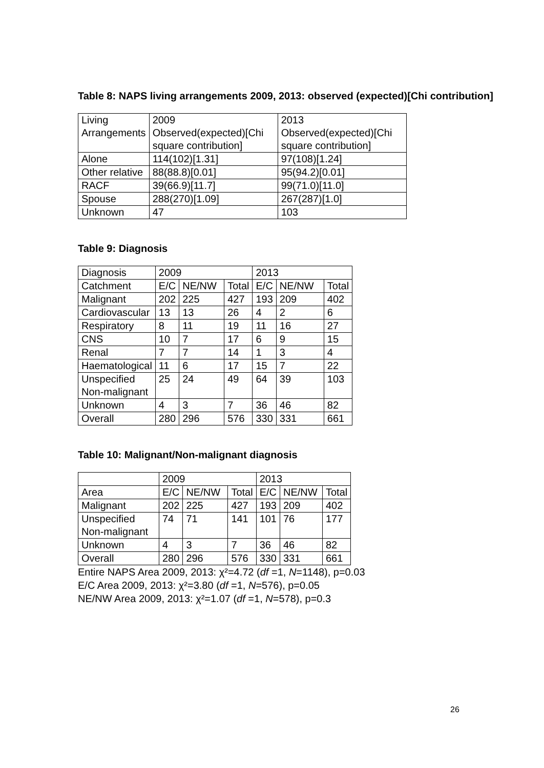Table 8: NAPS living arrangements 2009, 2013: observed (expected)[Chi contribution]
| Living Arrangements | 2009 Observed(expected)[Chi square contribution] | 2013 Observed(expected)[Chi square contribution] |
| --- | --- | --- |
| Alone | 114(102)[1.31] | 97(108)[1.24] |
| Other relative | 88(88.8)[0.01] | 95(94.2)[0.01] |
| RACF | 39(66.9)[11.7] | 99(71.0)[11.0] |
| Spouse | 288(270)[1.09] | 267(287)[1.0] |
| Unknown | 47 | 103 |
Table 9: Diagnosis
| Diagnosis | 2009 | | | 2013 | | |
| --- | --- | --- | --- | --- | --- | --- |
| Catchment | E/C | NE/NW | Total | E/C | NE/NW | Total |
| Malignant | 202 | 225 | 427 | 193 | 209 | 402 |
| Cardiovascular | 13 | 13 | 26 | 4 | 2 | 6 |
| Respiratory | 8 | 11 | 19 | 11 | 16 | 27 |
| CNS | 10 | 7 | 17 | 6 | 9 | 15 |
| Renal | 7 | 7 | 14 | 1 | 3 | 4 |
| Haematological | 11 | 6 | 17 | 15 | 7 | 22 |
| Unspecified Non-malignant | 25 | 24 | 49 | 64 | 39 | 103 |
| Unknown | 4 | 3 | 7 | 36 | 46 | 82 |
| Overall | 280 | 296 | 576 | 330 | 331 | 661 |
Table 10: Malignant/Non-malignant diagnosis
| | 2009 | | | 2013 | | |
| --- | --- | --- | --- | --- | --- | --- |
| Area | E/C | NE/NW | Total | E/C | NE/NW | Total |
| Malignant | 202 | 225 | 427 | 193 | 209 | 402 |
| Unspecified Non-malignant | 74 | 71 | 141 | 101 | 76 | 177 |
| Unknown | 4 | 3 | 7 | 36 | 46 | 82 |
| Overall | 280 | 296 | 576 | 330 | 331 | 661 |
Entire NAPS Area 2009, 2013: χ²=4.72 (df =1, N=1148), p=0.03
E/C Area 2009, 2013: χ²=3.80 (df =1, N=576), p=0.05
NE/NW Area 2009, 2013: χ²=1.07 (df =1, N=578), p=0.3
26